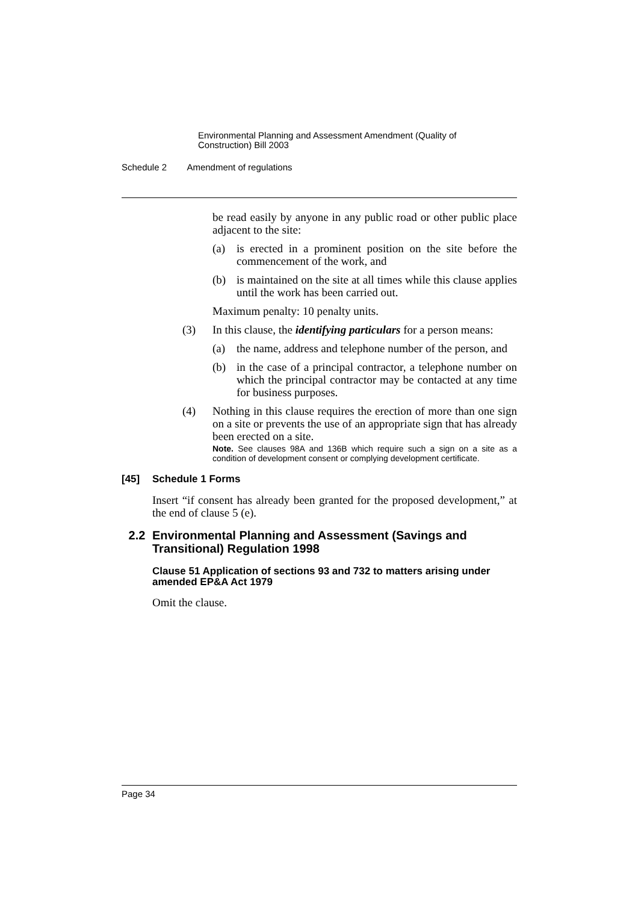Environmental Planning and Assessment Amendment (Quality of Construction) Bill 2003
Schedule 2 Amendment of regulations
be read easily by anyone in any public road or other public place adjacent to the site:
(a) is erected in a prominent position on the site before the commencement of the work, and
(b) is maintained on the site at all times while this clause applies until the work has been carried out.
Maximum penalty: 10 penalty units.
(3) In this clause, the identifying particulars for a person means:
(a) the name, address and telephone number of the person, and
(b) in the case of a principal contractor, a telephone number on which the principal contractor may be contacted at any time for business purposes.
(4) Nothing in this clause requires the erection of more than one sign on a site or prevents the use of an appropriate sign that has already been erected on a site.
Note. See clauses 98A and 136B which require such a sign on a site as a condition of development consent or complying development certificate.
[45] Schedule 1 Forms
Insert “if consent has already been granted for the proposed development,” at the end of clause 5 (e).
2.2 Environmental Planning and Assessment (Savings and Transitional) Regulation 1998
Clause 51 Application of sections 93 and 732 to matters arising under amended EP&A Act 1979
Omit the clause.
Page 34